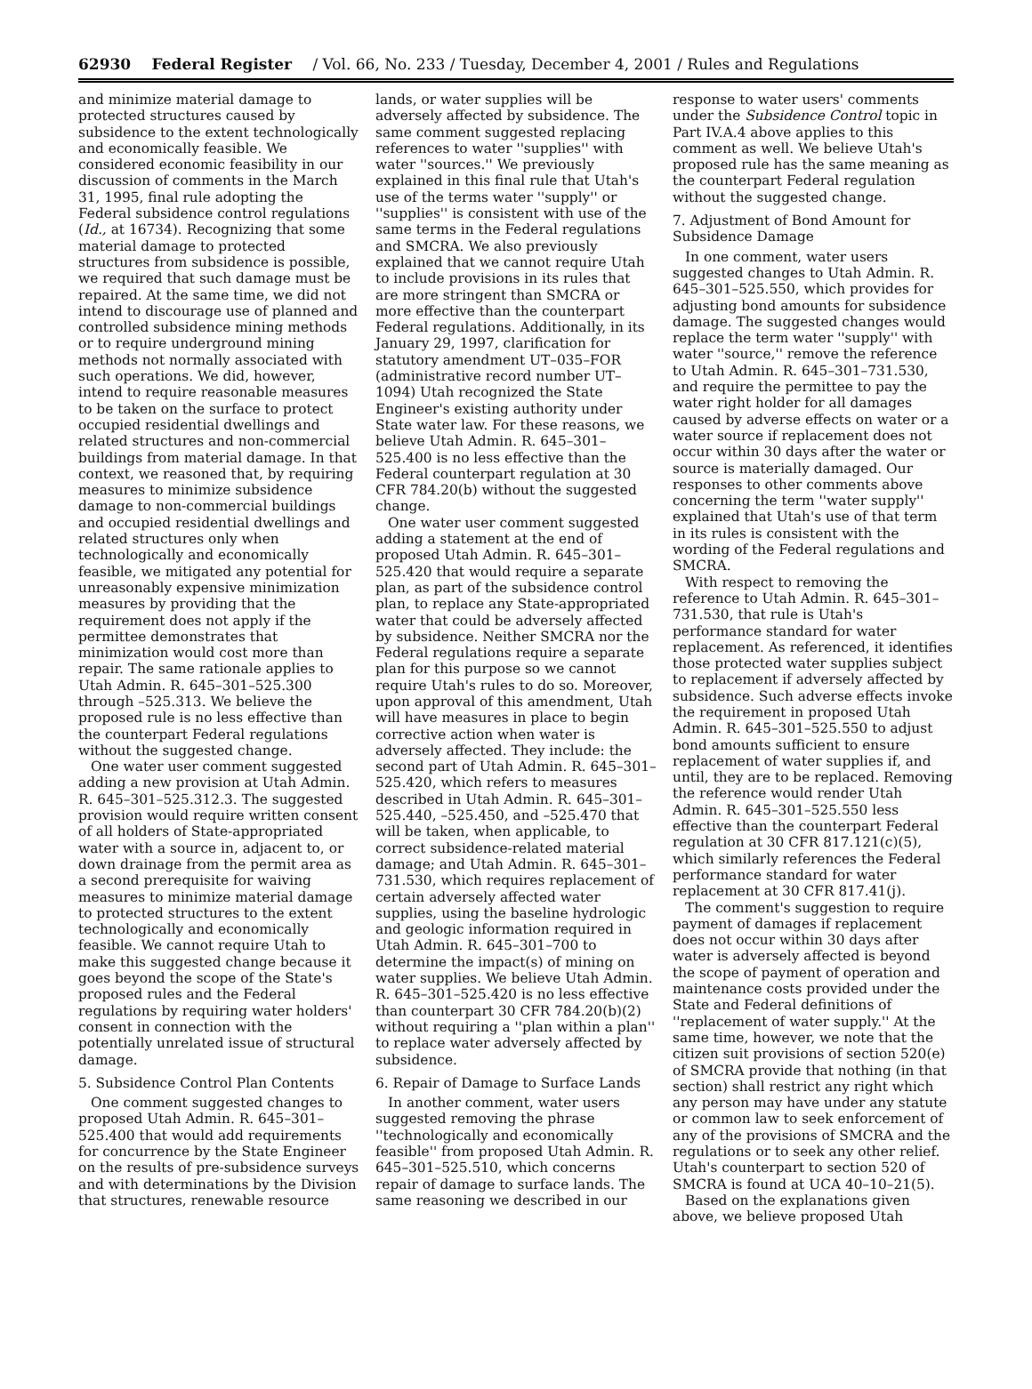62930 Federal Register / Vol. 66, No. 233 / Tuesday, December 4, 2001 / Rules and Regulations
and minimize material damage to protected structures caused by subsidence to the extent technologically and economically feasible. We considered economic feasibility in our discussion of comments in the March 31, 1995, final rule adopting the Federal subsidence control regulations (Id., at 16734). Recognizing that some material damage to protected structures from subsidence is possible, we required that such damage must be repaired. At the same time, we did not intend to discourage use of planned and controlled subsidence mining methods or to require underground mining methods not normally associated with such operations. We did, however, intend to require reasonable measures to be taken on the surface to protect occupied residential dwellings and related structures and non-commercial buildings from material damage. In that context, we reasoned that, by requiring measures to minimize subsidence damage to non-commercial buildings and occupied residential dwellings and related structures only when technologically and economically feasible, we mitigated any potential for unreasonably expensive minimization measures by providing that the requirement does not apply if the permittee demonstrates that minimization would cost more than repair. The same rationale applies to Utah Admin. R. 645–301–525.300 through –525.313. We believe the proposed rule is no less effective than the counterpart Federal regulations without the suggested change.
One water user comment suggested adding a new provision at Utah Admin. R. 645–301–525.312.3. The suggested provision would require written consent of all holders of State-appropriated water with a source in, adjacent to, or down drainage from the permit area as a second prerequisite for waiving measures to minimize material damage to protected structures to the extent technologically and economically feasible. We cannot require Utah to make this suggested change because it goes beyond the scope of the State's proposed rules and the Federal regulations by requiring water holders' consent in connection with the potentially unrelated issue of structural damage.
5. Subsidence Control Plan Contents
One comment suggested changes to proposed Utah Admin. R. 645–301–525.400 that would add requirements for concurrence by the State Engineer on the results of pre-subsidence surveys and with determinations by the Division that structures, renewable resource
lands, or water supplies will be adversely affected by subsidence. The same comment suggested replacing references to water ''supplies'' with water ''sources.'' We previously explained in this final rule that Utah's use of the terms water ''supply'' or ''supplies'' is consistent with use of the same terms in the Federal regulations and SMCRA. We also previously explained that we cannot require Utah to include provisions in its rules that are more stringent than SMCRA or more effective than the counterpart Federal regulations. Additionally, in its January 29, 1997, clarification for statutory amendment UT–035–FOR (administrative record number UT–1094) Utah recognized the State Engineer's existing authority under State water law. For these reasons, we believe Utah Admin. R. 645–301–525.400 is no less effective than the Federal counterpart regulation at 30 CFR 784.20(b) without the suggested change.
One water user comment suggested adding a statement at the end of proposed Utah Admin. R. 645–301–525.420 that would require a separate plan, as part of the subsidence control plan, to replace any State-appropriated water that could be adversely affected by subsidence. Neither SMCRA nor the Federal regulations require a separate plan for this purpose so we cannot require Utah's rules to do so. Moreover, upon approval of this amendment, Utah will have measures in place to begin corrective action when water is adversely affected. They include: the second part of Utah Admin. R. 645–301–525.420, which refers to measures described in Utah Admin. R. 645–301–525.440, –525.450, and –525.470 that will be taken, when applicable, to correct subsidence-related material damage; and Utah Admin. R. 645–301–731.530, which requires replacement of certain adversely affected water supplies, using the baseline hydrologic and geologic information required in Utah Admin. R. 645–301–700 to determine the impact(s) of mining on water supplies. We believe Utah Admin. R. 645–301–525.420 is no less effective than counterpart 30 CFR 784.20(b)(2) without requiring a ''plan within a plan'' to replace water adversely affected by subsidence.
6. Repair of Damage to Surface Lands
In another comment, water users suggested removing the phrase ''technologically and economically feasible'' from proposed Utah Admin. R. 645–301–525.510, which concerns repair of damage to surface lands. The same reasoning we described in our
response to water users' comments under the Subsidence Control topic in Part IV.A.4 above applies to this comment as well. We believe Utah's proposed rule has the same meaning as the counterpart Federal regulation without the suggested change.
7. Adjustment of Bond Amount for Subsidence Damage
In one comment, water users suggested changes to Utah Admin. R. 645–301–525.550, which provides for adjusting bond amounts for subsidence damage. The suggested changes would replace the term water ''supply'' with water ''source,'' remove the reference to Utah Admin. R. 645–301–731.530, and require the permittee to pay the water right holder for all damages caused by adverse effects on water or a water source if replacement does not occur within 30 days after the water or source is materially damaged. Our responses to other comments above concerning the term ''water supply'' explained that Utah's use of that term in its rules is consistent with the wording of the Federal regulations and SMCRA.
With respect to removing the reference to Utah Admin. R. 645–301–731.530, that rule is Utah's performance standard for water replacement. As referenced, it identifies those protected water supplies subject to replacement if adversely affected by subsidence. Such adverse effects invoke the requirement in proposed Utah Admin. R. 645–301–525.550 to adjust bond amounts sufficient to ensure replacement of water supplies if, and until, they are to be replaced. Removing the reference would render Utah Admin. R. 645–301–525.550 less effective than the counterpart Federal regulation at 30 CFR 817.121(c)(5), which similarly references the Federal performance standard for water replacement at 30 CFR 817.41(j).
The comment's suggestion to require payment of damages if replacement does not occur within 30 days after water is adversely affected is beyond the scope of payment of operation and maintenance costs provided under the State and Federal definitions of ''replacement of water supply.'' At the same time, however, we note that the citizen suit provisions of section 520(e) of SMCRA provide that nothing (in that section) shall restrict any right which any person may have under any statute or common law to seek enforcement of any of the provisions of SMCRA and the regulations or to seek any other relief. Utah's counterpart to section 520 of SMCRA is found at UCA 40–10–21(5).
Based on the explanations given above, we believe proposed Utah